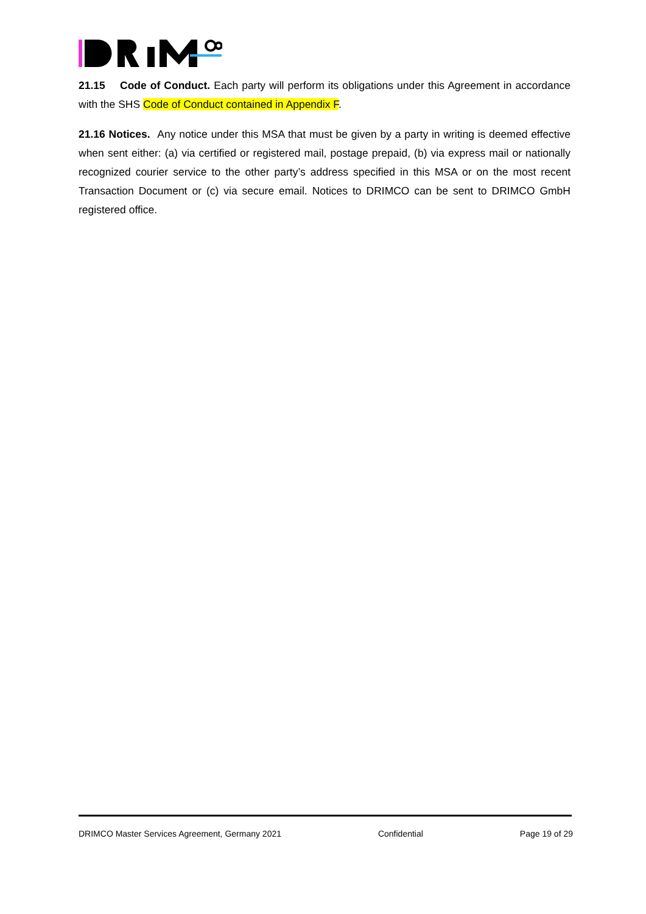21.15 Code of Conduct. Each party will perform its obligations under this Agreement in accordance with the SHS Code of Conduct contained in Appendix F.
21.16 Notices. Any notice under this MSA that must be given by a party in writing is deemed effective when sent either: (a) via certified or registered mail, postage prepaid, (b) via express mail or nationally recognized courier service to the other party’s address specified in this MSA or on the most recent Transaction Document or (c) via secure email. Notices to DRIMCO can be sent to DRIMCO GmbH registered office.
DRIMCO Master Services Agreement, Germany 2021 Confidential Page 19 of 29